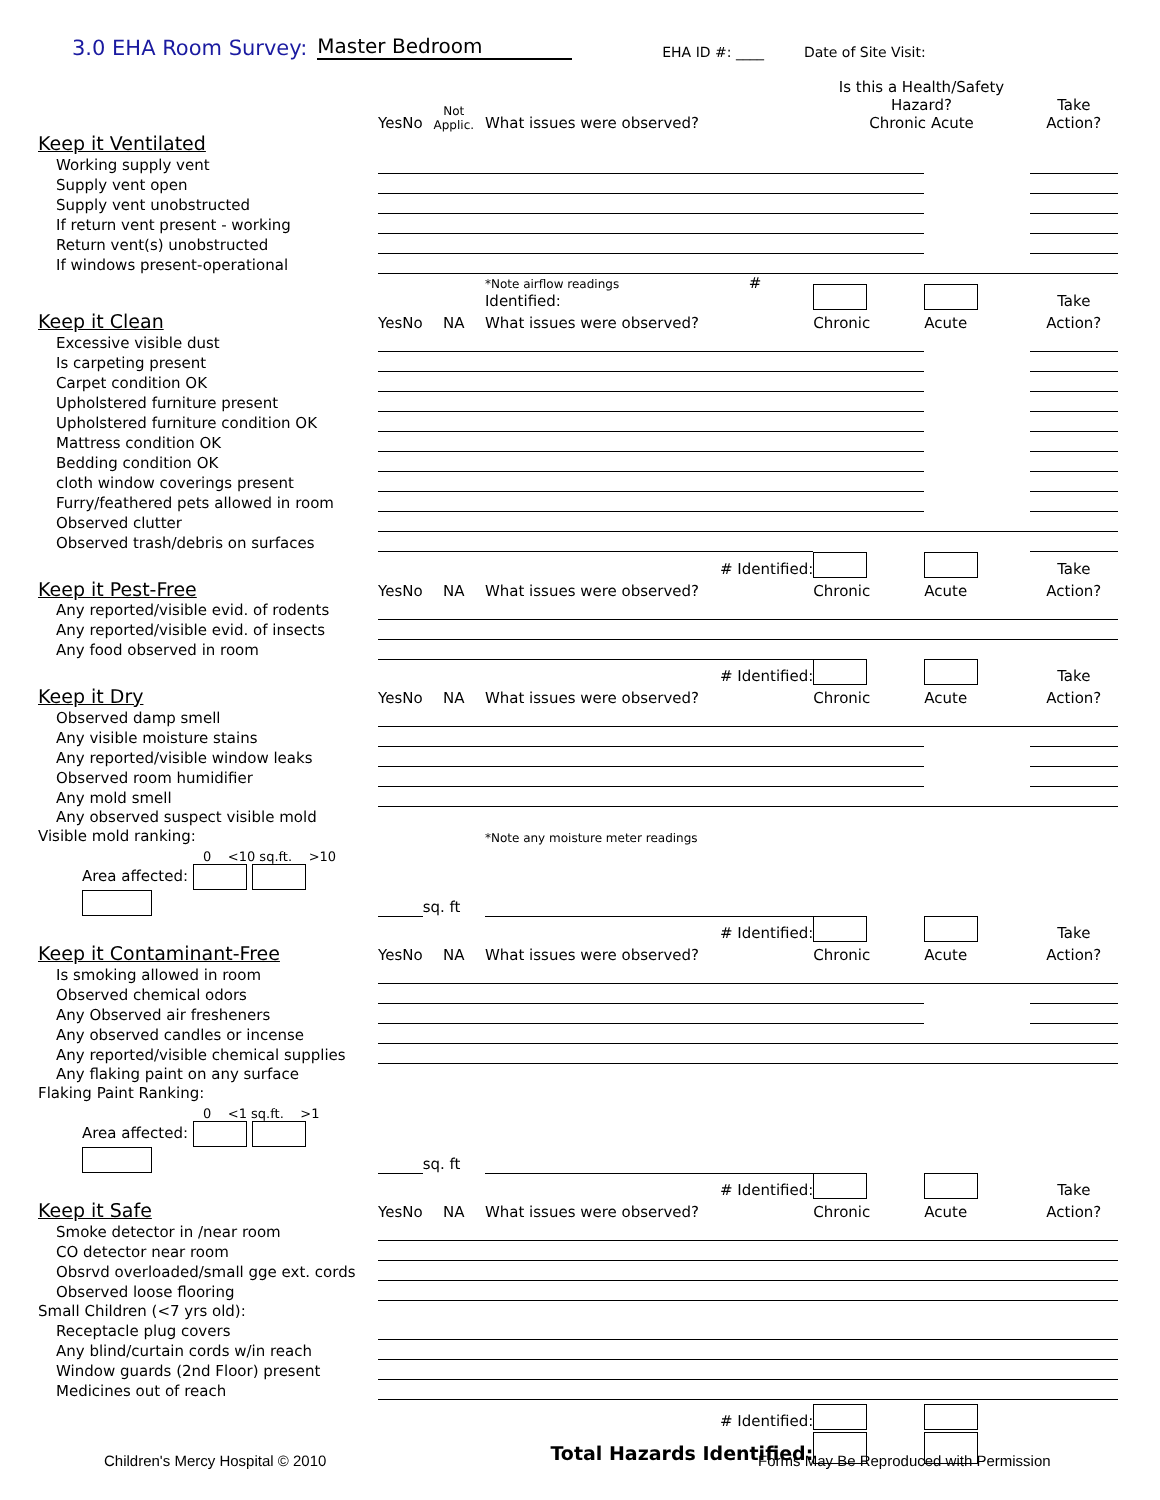3.0 EHA Room Survey: Master Bedroom EHA ID #: ____ Date of Site Visit:
| | Yes | No | Not Applic. | What issues were observed? | Is this a Health/Safety Hazard? Chronic Acute | | Take Action? |
| Keep it Ventilated | | | | | | | |
| Working supply vent | | | | | | | |
| Supply vent open | | | | | | | |
| Supply vent unobstructed | | | | | | | |
| If return vent present - working | | | | | | | |
| Return vent(s) unobstructed | | | | | | | |
| If windows present-operational | | | | | | | |
| | | | | *Note airflow readings # Identified: | | | Take |
| Keep it Clean | Yes | No | NA | What issues were observed? | Chronic | Acute | Action? |
| Excessive visible dust | | | | | | | |
| Is carpeting present | | | | | | | |
| Carpet condition OK | | | | | | | |
| Upholstered furniture present | | | | | | | |
| Upholstered furniture condition OK | | | | | | | |
| Mattress condition OK | | | | | | | |
| Bedding condition OK | | | | | | | |
| cloth window coverings present | | | | | | | |
| Furry/feathered pets allowed in room | | | | | | | |
| Observed clutter | | | | | | | |
| Observed trash/debris on surfaces | | | | | | | |
| | | | | # Identified: | | | Take |
| Keep it Pest-Free | Yes | No | NA | What issues were observed? | Chronic | Acute | Action? |
| Any reported/visible evid. of rodents | | | | | | | |
| Any reported/visible evid. of insects | | | | | | | |
| Any food observed in room | | | | | | | |
| | | | | # Identified: | | | Take |
| Keep it Dry | Yes | No | NA | What issues were observed? | Chronic | Acute | Action? |
| Observed damp smell | | | | | | | |
| Any visible moisture stains | | | | | | | |
| Any reported/visible window leaks | | | | | | | |
| Observed room humidifier | | | | | | | |
| Any mold smell | | | | | | | |
| Any observed suspect visible mold | | | | | | | |
| Visible mold ranking: | | | | *Note any moisture meter readings | | | |
| 0 <10 sq.ft. >10 | | | | | | | |
| Area affected: | | | sq. ft | | | | |
| | | | | # Identified: | | | Take |
| Keep it Contaminant-Free | Yes | No | NA | What issues were observed? | Chronic | Acute | Action? |
| Is smoking allowed in room | | | | | | | |
| Observed chemical odors | | | | | | | |
| Any Observed air fresheners | | | | | | | |
| Any observed candles or incense | | | | | | | |
| Any reported/visible chemical supplies | | | | | | | |
| Any flaking paint on any surface | | | | | | | |
| Flaking Paint Ranking: | | | | | | | |
| 0 <1 sq.ft. >1 | | | | | | | |
| Area affected: | | | sq. ft | | | | |
| | | | | # Identified: | | | Take |
| Keep it Safe | Yes | No | NA | What issues were observed? | Chronic | Acute | Action? |
| Smoke detector in /near room | | | | | | | |
| CO detector near room | | | | | | | |
| Obsrvd overloaded/small gge ext. cords | | | | | | | |
| Observed loose flooring | | | | | | | |
| Small Children (<7 yrs old): | | | | | | | |
| Receptacle plug covers | | | | | | | |
| Any blind/curtain cords w/in reach | | | | | | | |
| Window guards (2nd Floor) present | | | | | | | |
| Medicines out of reach | | | | | | | |
| | | | | # Identified: | | | |
| | | | | Total Hazards Identified: | | | |
Children's Mercy Hospital © 2010
Forms May Be Reproduced with Permission